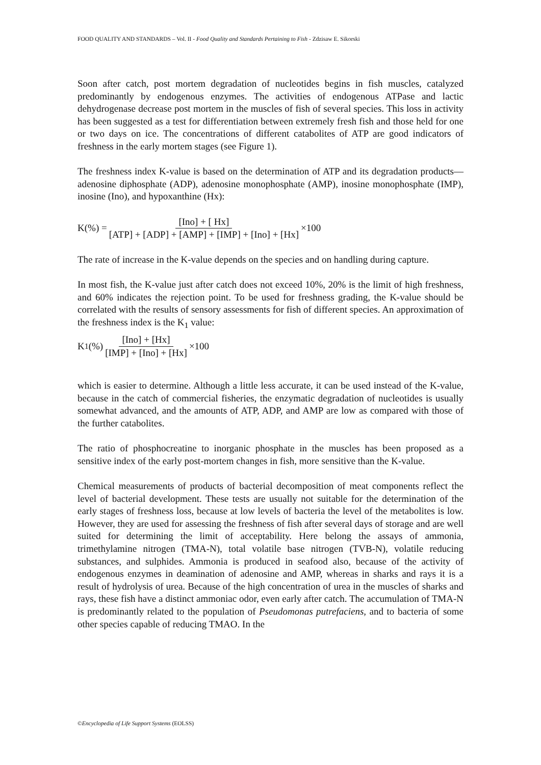FOOD QUALITY AND STANDARDS – Vol. II - Food Quality and Standards Pertaining to Fish - Zdzisaw E. Sikorski
Soon after catch, post mortem degradation of nucleotides begins in fish muscles, catalyzed predominantly by endogenous enzymes. The activities of endogenous ATPase and lactic dehydrogenase decrease post mortem in the muscles of fish of several species. This loss in activity has been suggested as a test for differentiation between extremely fresh fish and those held for one or two days on ice. The concentrations of different catabolites of ATP are good indicators of freshness in the early mortem stages (see Figure 1).
The freshness index K-value is based on the determination of ATP and its degradation products—adenosine diphosphate (ADP), adenosine monophosphate (AMP), inosine monophosphate (IMP), inosine (Ino), and hypoxanthine (Hx):
K(%) = [Ino] + [ Hx] [ATP] + [ADP] + [AMP] + [IMP] + [Ino] + [Hx] ×100
The rate of increase in the K-value depends on the species and on handling during capture.
In most fish, the K-value just after catch does not exceed 10%, 20% is the limit of high freshness, and 60% indicates the rejection point. To be used for freshness grading, the K-value should be correlated with the results of sensory assessments for fish of different species. An approximation of the freshness index is the K<sub>1</sub> value:
K<sub>1</sub> (%) [Ino] + [Hx] [IMP] + [Ino] + [Hx] ×100
which is easier to determine. Although a little less accurate, it can be used instead of the K-value, because in the catch of commercial fisheries, the enzymatic degradation of nucleotides is usually somewhat advanced, and the amounts of ATP, ADP, and AMP are low as compared with those of the further catabolites.
The ratio of phosphocreatine to inorganic phosphate in the muscles has been proposed as a sensitive index of the early post-mortem changes in fish, more sensitive than the K-value.
Chemical measurements of products of bacterial decomposition of meat components reflect the level of bacterial development. These tests are usually not suitable for the determination of the early stages of freshness loss, because at low levels of bacteria the level of the metabolites is low. However, they are used for assessing the freshness of fish after several days of storage and are well suited for determining the limit of acceptability. Here belong the assays of ammonia, trimethylamine nitrogen (TMA-N), total volatile base nitrogen (TVB-N), volatile reducing substances, and sulphides. Ammonia is produced in seafood also, because of the activity of endogenous enzymes in deamination of adenosine and AMP, whereas in sharks and rays it is a result of hydrolysis of urea. Because of the high concentration of urea in the muscles of sharks and rays, these fish have a distinct ammoniac odor, even early after catch. The accumulation of TMA-N is predominantly related to the population of Pseudomonas putrefaciens, and to bacteria of some other species capable of reducing TMAO. In the
©Encyclopedia of Life Support Systems (EOLSS)